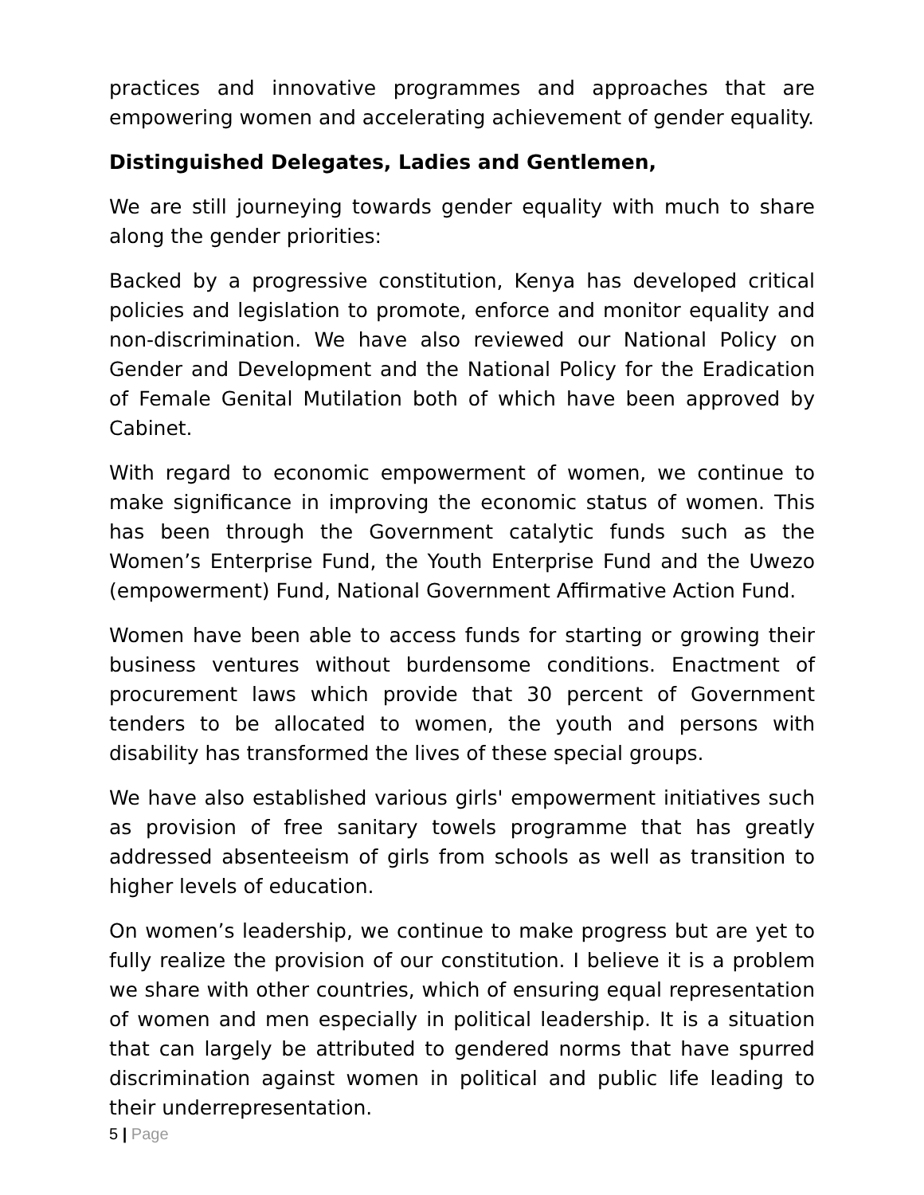practices and innovative programmes and approaches that are empowering women and accelerating achievement of gender equality.
Distinguished Delegates, Ladies and Gentlemen,
We are still journeying towards gender equality with much to share along the gender priorities:
Backed by a progressive constitution, Kenya has developed critical policies and legislation to promote, enforce and monitor equality and non-discrimination. We have also reviewed our National Policy on Gender and Development and the National Policy for the Eradication of Female Genital Mutilation both of which have been approved by Cabinet.
With regard to economic empowerment of women, we continue to make significance in improving the economic status of women. This has been through the Government catalytic funds such as the Women’s Enterprise Fund, the Youth Enterprise Fund and the Uwezo (empowerment) Fund, National Government Affirmative Action Fund.
Women have been able to access funds for starting or growing their business ventures without burdensome conditions. Enactment of procurement laws which provide that 30 percent of Government tenders to be allocated to women, the youth and persons with disability has transformed the lives of these special groups.
We have also established various girls' empowerment initiatives such as provision of free sanitary towels programme that has greatly addressed absenteeism of girls from schools as well as transition to higher levels of education.
On women’s leadership, we continue to make progress but are yet to fully realize the provision of our constitution. I believe it is a problem we share with other countries, which of ensuring equal representation of women and men especially in political leadership. It is a situation that can largely be attributed to gendered norms that have spurred discrimination against women in political and public life leading to their underrepresentation.
5 | Page